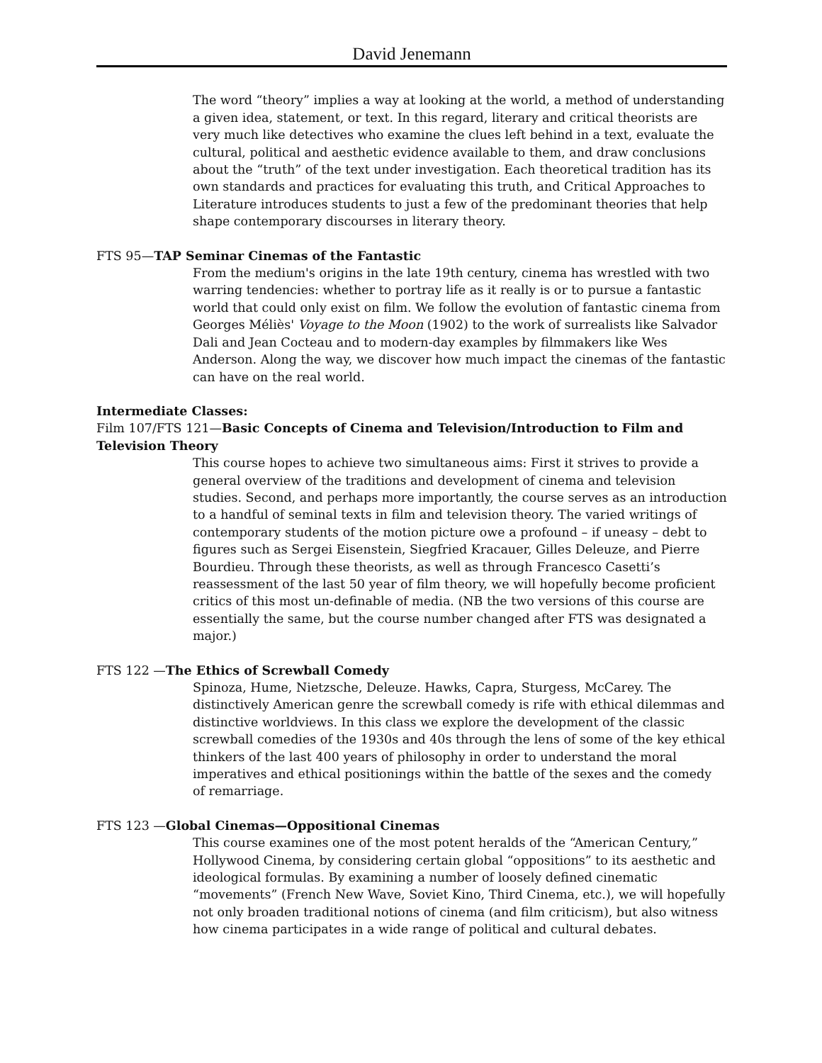David Jenemann
The word “theory” implies a way at looking at the world, a method of understanding a given idea, statement, or text. In this regard, literary and critical theorists are very much like detectives who examine the clues left behind in a text, evaluate the cultural, political and aesthetic evidence available to them, and draw conclusions about the “truth” of the text under investigation. Each theoretical tradition has its own standards and practices for evaluating this truth, and Critical Approaches to Literature introduces students to just a few of the predominant theories that help shape contemporary discourses in literary theory.
FTS 95—TAP Seminar Cinemas of the Fantastic
From the medium's origins in the late 19th century, cinema has wrestled with two warring tendencies: whether to portray life as it really is or to pursue a fantastic world that could only exist on film. We follow the evolution of fantastic cinema from Georges Méliès' Voyage to the Moon (1902) to the work of surrealists like Salvador Dali and Jean Cocteau and to modern-day examples by filmmakers like Wes Anderson. Along the way, we discover how much impact the cinemas of the fantastic can have on the real world.
Intermediate Classes:
Film 107/FTS 121—Basic Concepts of Cinema and Television/Introduction to Film and Television Theory
This course hopes to achieve two simultaneous aims: First it strives to provide a general overview of the traditions and development of cinema and television studies. Second, and perhaps more importantly, the course serves as an introduction to a handful of seminal texts in film and television theory. The varied writings of contemporary students of the motion picture owe a profound – if uneasy – debt to figures such as Sergei Eisenstein, Siegfried Kracauer, Gilles Deleuze, and Pierre Bourdieu. Through these theorists, as well as through Francesco Casetti’s reassessment of the last 50 year of film theory, we will hopefully become proficient critics of this most un-definable of media. (NB the two versions of this course are essentially the same, but the course number changed after FTS was designated a major.)
FTS 122 —The Ethics of Screwball Comedy
Spinoza, Hume, Nietzsche, Deleuze. Hawks, Capra, Sturgess, McCarey. The distinctively American genre the screwball comedy is rife with ethical dilemmas and distinctive worldviews. In this class we explore the development of the classic screwball comedies of the 1930s and 40s through the lens of some of the key ethical thinkers of the last 400 years of philosophy in order to understand the moral imperatives and ethical positionings within the battle of the sexes and the comedy of remarriage.
FTS 123 —Global Cinemas—Oppositional Cinemas
This course examines one of the most potent heralds of the “American Century,” Hollywood Cinema, by considering certain global “oppositions” to its aesthetic and ideological formulas. By examining a number of loosely defined cinematic “movements” (French New Wave, Soviet Kino, Third Cinema, etc.), we will hopefully not only broaden traditional notions of cinema (and film criticism), but also witness how cinema participates in a wide range of political and cultural debates.